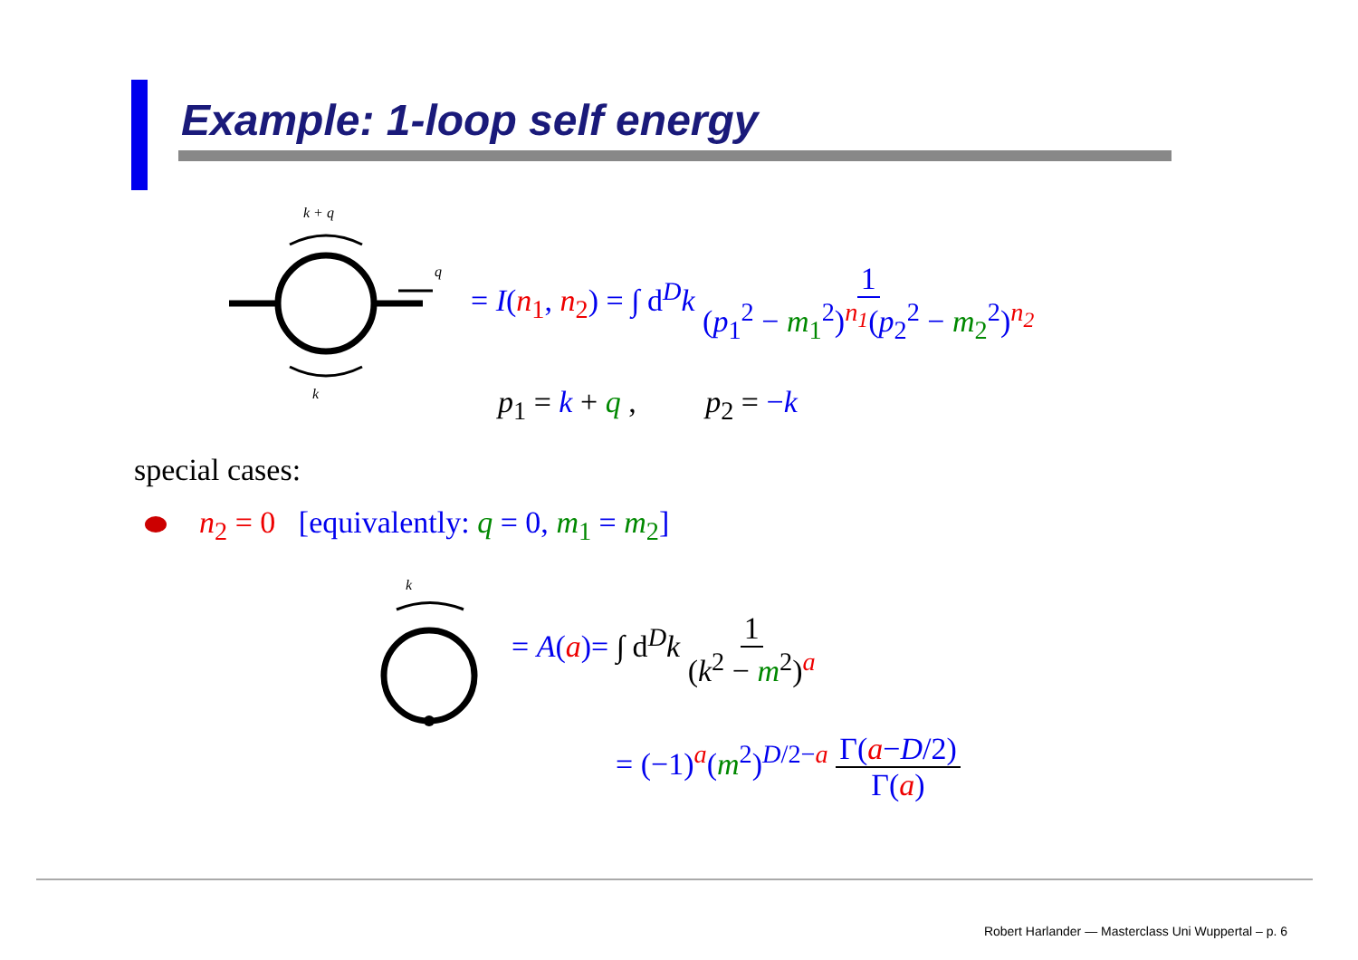Example: 1-loop self energy
k + q
q
k
= I(n<sub>1</sub>, n<sub>2</sub>) = ∫ d<sup>D</sup>k 1 (p<sub>1</sub><sup>2</sup> − m<sub>1</sub><sup>2</sup>)<sup>n<sub>1</sub></sup>(p<sub>2</sub><sup>2</sup> − m<sub>2</sub><sup>2</sup>)<sup>n<sub>2</sub></sup>
p<sub>1</sub> = k + q , p<sub>2</sub> = −k
special cases:
n<sub>2</sub> = 0 [equivalently: q = 0, m<sub>1</sub> = m<sub>2</sub>]
k
= A(a)= ∫ d<sup>D</sup>k 1 (k<sup>2</sup> − m<sup>2</sup>)<sup>a</sup>
= (−1)<sup>a</sup>(m<sup>2</sup>)<sup>D/2−a</sup> Γ(a−D/2) Γ(a)
Robert Harlander — Masterclass Uni Wuppertal – p. 6